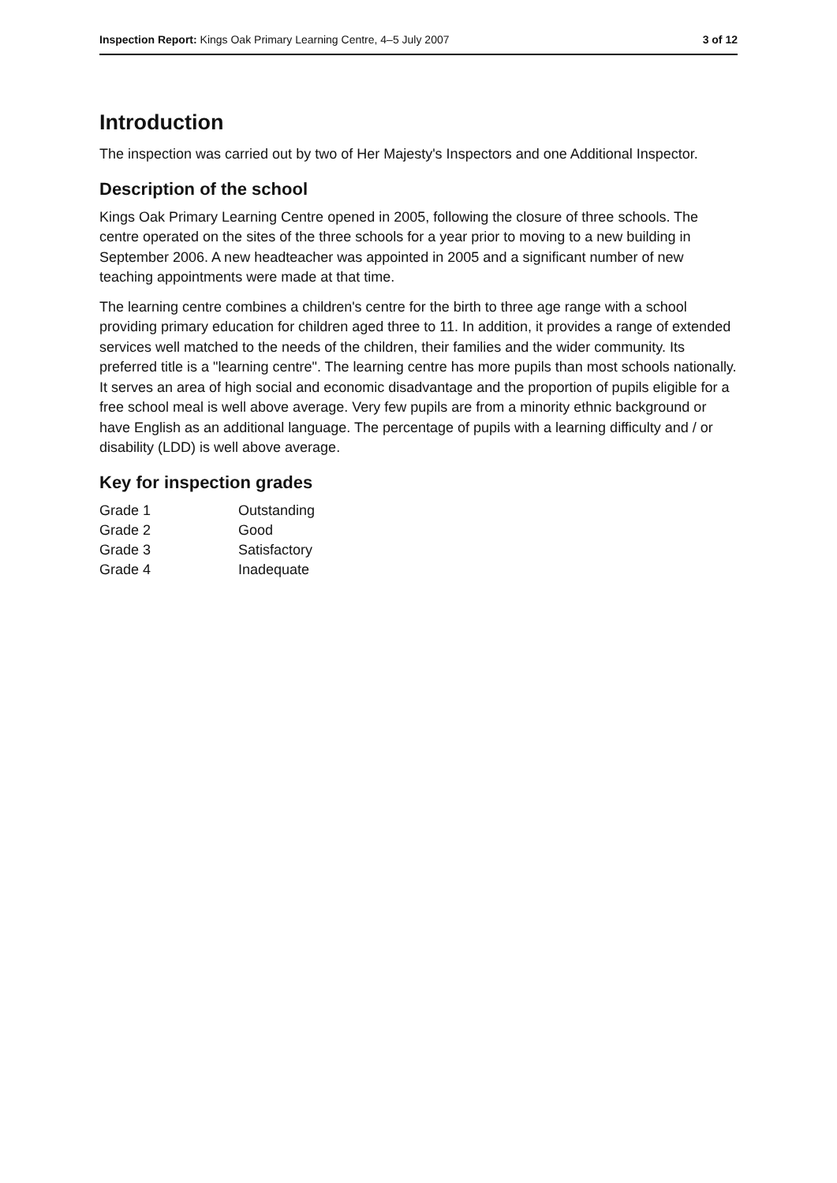Inspection Report: Kings Oak Primary Learning Centre, 4–5 July 2007 3 of 12
Introduction
The inspection was carried out by two of Her Majesty's Inspectors and one Additional Inspector.
Description of the school
Kings Oak Primary Learning Centre opened in 2005, following the closure of three schools. The centre operated on the sites of the three schools for a year prior to moving to a new building in September 2006. A new headteacher was appointed in 2005 and a significant number of new teaching appointments were made at that time.
The learning centre combines a children's centre for the birth to three age range with a school providing primary education for children aged three to 11. In addition, it provides a range of extended services well matched to the needs of the children, their families and the wider community. Its preferred title is a "learning centre". The learning centre has more pupils than most schools nationally. It serves an area of high social and economic disadvantage and the proportion of pupils eligible for a free school meal is well above average. Very few pupils are from a minority ethnic background or have English as an additional language. The percentage of pupils with a learning difficulty and / or disability (LDD) is well above average.
Key for inspection grades
| Grade 1 | Outstanding |
| Grade 2 | Good |
| Grade 3 | Satisfactory |
| Grade 4 | Inadequate |